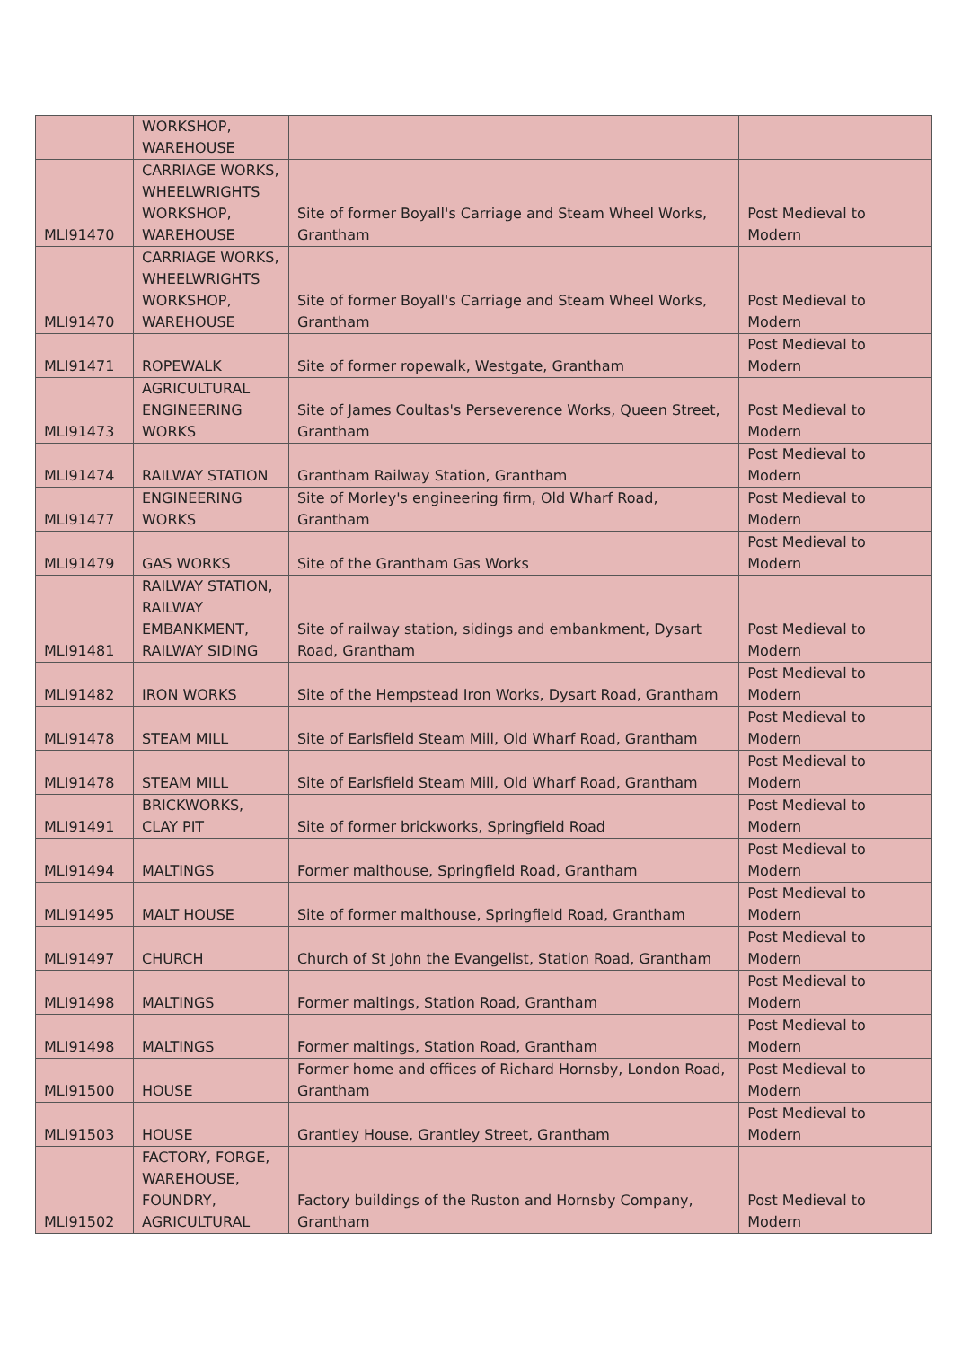| | WORKSHOP, WAREHOUSE | | |
| MLI91470 | CARRIAGE WORKS, WHEELWRIGHTS WORKSHOP, WAREHOUSE | Site of former Boyall's Carriage and Steam Wheel Works, Grantham | Post Medieval to Modern |
| MLI91470 | CARRIAGE WORKS, WHEELWRIGHTS WORKSHOP, WAREHOUSE | Site of former Boyall's Carriage and Steam Wheel Works, Grantham | Post Medieval to Modern |
| MLI91471 | ROPEWALK | Site of former ropewalk, Westgate, Grantham | Post Medieval to Modern |
| MLI91473 | AGRICULTURAL ENGINEERING WORKS | Site of James Coultas's Perseverence Works, Queen Street, Grantham | Post Medieval to Modern |
| MLI91474 | RAILWAY STATION | Grantham Railway Station, Grantham | Post Medieval to Modern |
| MLI91477 | ENGINEERING WORKS | Site of Morley's engineering firm, Old Wharf Road, Grantham | Post Medieval to Modern |
| MLI91479 | GAS WORKS | Site of the Grantham Gas Works | Post Medieval to Modern |
| MLI91481 | RAILWAY STATION, RAILWAY EMBANKMENT, RAILWAY SIDING | Site of railway station, sidings and embankment, Dysart Road, Grantham | Post Medieval to Modern |
| MLI91482 | IRON WORKS | Site of the Hempstead Iron Works, Dysart Road, Grantham | Post Medieval to Modern |
| MLI91478 | STEAM MILL | Site of Earlsfield Steam Mill, Old Wharf Road, Grantham | Post Medieval to Modern |
| MLI91478 | STEAM MILL | Site of Earlsfield Steam Mill, Old Wharf Road, Grantham | Post Medieval to Modern |
| MLI91491 | BRICKWORKS, CLAY PIT | Site of former brickworks, Springfield Road | Post Medieval to Modern |
| MLI91494 | MALTINGS | Former malthouse, Springfield Road, Grantham | Post Medieval to Modern |
| MLI91495 | MALT HOUSE | Site of former malthouse, Springfield Road, Grantham | Post Medieval to Modern |
| MLI91497 | CHURCH | Church of St John the Evangelist, Station Road, Grantham | Post Medieval to Modern |
| MLI91498 | MALTINGS | Former maltings, Station Road, Grantham | Post Medieval to Modern |
| MLI91498 | MALTINGS | Former maltings, Station Road, Grantham | Post Medieval to Modern |
| MLI91500 | HOUSE | Former home and offices of Richard Hornsby, London Road, Grantham | Post Medieval to Modern |
| MLI91503 | HOUSE | Grantley House, Grantley Street, Grantham | Post Medieval to Modern |
| MLI91502 | FACTORY, FORGE, WAREHOUSE, FOUNDRY, AGRICULTURAL | Factory buildings of the Ruston and Hornsby Company, Grantham | Post Medieval to Modern |